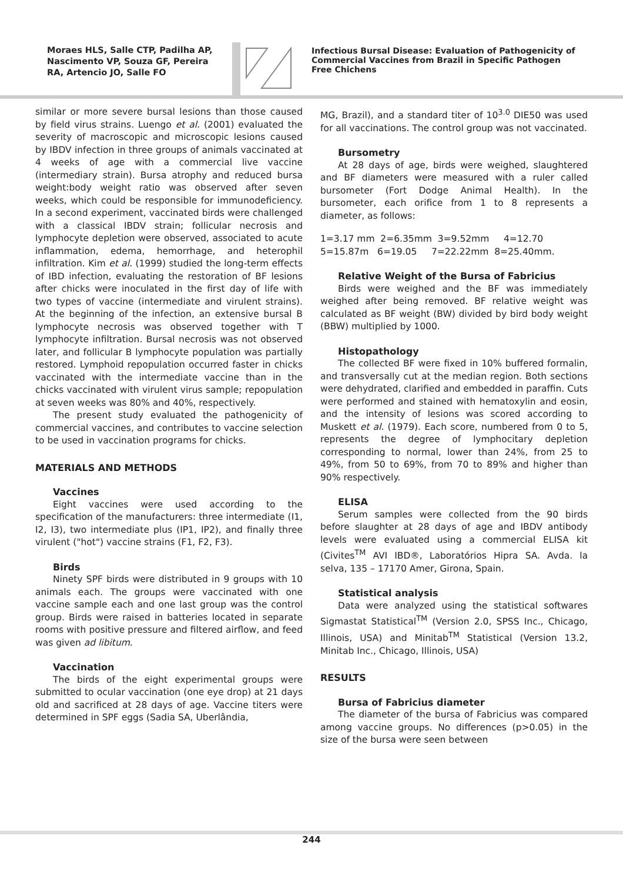Moraes HLS, Salle CTP, Padilha AP, Nascimento VP, Souza GF, Pereira RA, Artencio JO, Salle FO
Infectious Bursal Disease: Evaluation of Pathogenicity of Commercial Vaccines from Brazil in Specific Pathogen Free Chichens
similar or more severe bursal lesions than those caused by field virus strains. Luengo et al. (2001) evaluated the severity of macroscopic and microscopic lesions caused by IBDV infection in three groups of animals vaccinated at 4 weeks of age with a commercial live vaccine (intermediary strain). Bursa atrophy and reduced bursa weight:body weight ratio was observed after seven weeks, which could be responsible for immunodeficiency. In a second experiment, vaccinated birds were challenged with a classical IBDV strain; follicular necrosis and lymphocyte depletion were observed, associated to acute inflammation, edema, hemorrhage, and heterophil infiltration. Kim et al. (1999) studied the long-term effects of IBD infection, evaluating the restoration of BF lesions after chicks were inoculated in the first day of life with two types of vaccine (intermediate and virulent strains). At the beginning of the infection, an extensive bursal B lymphocyte necrosis was observed together with T lymphocyte infiltration. Bursal necrosis was not observed later, and follicular B lymphocyte population was partially restored. Lymphoid repopulation occurred faster in chicks vaccinated with the intermediate vaccine than in the chicks vaccinated with virulent virus sample; repopulation at seven weeks was 80% and 40%, respectively.
The present study evaluated the pathogenicity of commercial vaccines, and contributes to vaccine selection to be used in vaccination programs for chicks.
MATERIALS AND METHODS
Vaccines
Eight vaccines were used according to the specification of the manufacturers: three intermediate (I1, I2, I3), two intermediate plus (IP1, IP2), and finally three virulent ("hot") vaccine strains (F1, F2, F3).
Birds
Ninety SPF birds were distributed in 9 groups with 10 animals each. The groups were vaccinated with one vaccine sample each and one last group was the control group. Birds were raised in batteries located in separate rooms with positive pressure and filtered airflow, and feed was given ad libitum.
Vaccination
The birds of the eight experimental groups were submitted to ocular vaccination (one eye drop) at 21 days old and sacrificed at 28 days of age. Vaccine titers were determined in SPF eggs (Sadia SA, Uberlândia,
MG, Brazil), and a standard titer of 10<sup>3.0</sup> DIE50 was used for all vaccinations. The control group was not vaccinated.
Bursometry
At 28 days of age, birds were weighed, slaughtered and BF diameters were measured with a ruler called bursometer (Fort Dodge Animal Health). In the bursometer, each orifice from 1 to 8 represents a diameter, as follows:
1=3.17 mm 2=6.35mm 3=9.52mm 4=12.70
5=15.87m 6=19.05 7=22.22mm 8=25.40mm.
Relative Weight of the Bursa of Fabricius
Birds were weighed and the BF was immediately weighed after being removed. BF relative weight was calculated as BF weight (BW) divided by bird body weight (BBW) multiplied by 1000.
Histopathology
The collected BF were fixed in 10% buffered formalin, and transversally cut at the median region. Both sections were dehydrated, clarified and embedded in paraffin. Cuts were performed and stained with hematoxylin and eosin, and the intensity of lesions was scored according to Muskett et al. (1979). Each score, numbered from 0 to 5, represents the degree of lymphocitary depletion corresponding to normal, lower than 24%, from 25 to 49%, from 50 to 69%, from 70 to 89% and higher than 90% respectively.
ELISA
Serum samples were collected from the 90 birds before slaughter at 28 days of age and IBDV antibody levels were evaluated using a commercial ELISA kit (Civites<sup>TM</sup> AVI IBD®, Laboratórios Hipra SA. Avda. la selva, 135 – 17170 Amer, Girona, Spain.
Statistical analysis
Data were analyzed using the statistical softwares Sigmastat Statistical<sup>TM</sup> (Version 2.0, SPSS Inc., Chicago, Illinois, USA) and Minitab<sup>TM</sup> Statistical (Version 13.2, Minitab Inc., Chicago, Illinois, USA)
RESULTS
Bursa of Fabricius diameter
The diameter of the bursa of Fabricius was compared among vaccine groups. No differences (p>0.05) in the size of the bursa were seen between
244